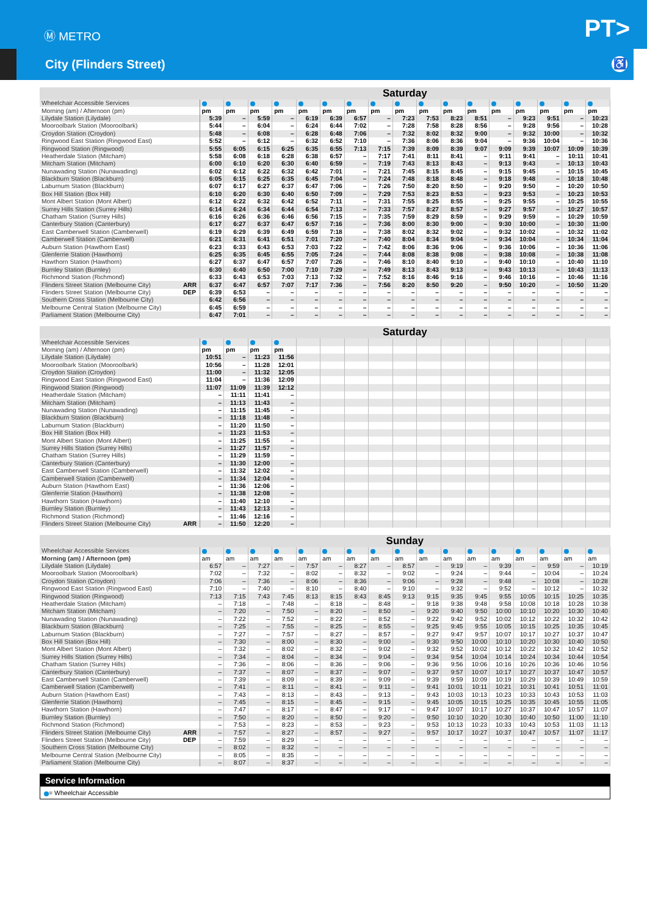Ⓜ METRO PT>
City (Flinders Street)
♿
| | | Saturday | | | | | | | | | | | | | | | | |
| Wheelchair Accessible Services | | | | | | | | | | | | | | | | | | |
| Morning (am) / Afternoon (pm) | | pm | pm | pm | pm | pm | pm | pm | pm | pm | pm | pm | pm | pm | pm | pm | pm | pm |
| Lilydale Station (Lilydale) | | 5:39 | – | 5:59 | – | 6:19 | 6:39 | 6:57 | – | 7:23 | 7:53 | 8:23 | 8:51 | – | 9:23 | 9:51 | – | 10:23 |
| Mooroolbark Station (Mooroolbark) | | 5:44 | – | 6:04 | – | 6:24 | 6:44 | 7:02 | – | 7:28 | 7:58 | 8:28 | 8:56 | – | 9:28 | 9:56 | – | 10:28 |
| Croydon Station (Croydon) | | 5:48 | – | 6:08 | – | 6:28 | 6:48 | 7:06 | – | 7:32 | 8:02 | 8:32 | 9:00 | – | 9:32 | 10:00 | – | 10:32 |
| Ringwood East Station (Ringwood East) | | 5:52 | – | 6:12 | – | 6:32 | 6:52 | 7:10 | – | 7:36 | 8:06 | 8:36 | 9:04 | – | 9:36 | 10:04 | – | 10:36 |
| Ringwood Station (Ringwood) | | 5:55 | 6:05 | 6:15 | 6:25 | 6:35 | 6:55 | 7:13 | 7:15 | 7:39 | 8:09 | 8:39 | 9:07 | 9:09 | 9:39 | 10:07 | 10:09 | 10:39 |
| Heatherdale Station (Mitcham) | | 5:58 | 6:08 | 6:18 | 6:28 | 6:38 | 6:57 | – | 7:17 | 7:41 | 8:11 | 8:41 | – | 9:11 | 9:41 | – | 10:11 | 10:41 |
| Mitcham Station (Mitcham) | | 6:00 | 6:10 | 6:20 | 6:30 | 6:40 | 6:59 | – | 7:19 | 7:43 | 8:13 | 8:43 | – | 9:13 | 9:43 | – | 10:13 | 10:43 |
| Nunawading Station (Nunawading) | | 6:02 | 6:12 | 6:22 | 6:32 | 6:42 | 7:01 | – | 7:21 | 7:45 | 8:15 | 8:45 | – | 9:15 | 9:45 | – | 10:15 | 10:45 |
| Blackburn Station (Blackburn) | | 6:05 | 6:15 | 6:25 | 6:35 | 6:45 | 7:04 | – | 7:24 | 7:48 | 8:18 | 8:48 | – | 9:18 | 9:48 | – | 10:18 | 10:48 |
| Laburnum Station (Blackburn) | | 6:07 | 6:17 | 6:27 | 6:37 | 6:47 | 7:06 | – | 7:26 | 7:50 | 8:20 | 8:50 | – | 9:20 | 9:50 | – | 10:20 | 10:50 |
| Box Hill Station (Box Hill) | | 6:10 | 6:20 | 6:30 | 6:40 | 6:50 | 7:09 | – | 7:29 | 7:53 | 8:23 | 8:53 | – | 9:23 | 9:53 | – | 10:23 | 10:53 |
| Mont Albert Station (Mont Albert) | | 6:12 | 6:22 | 6:32 | 6:42 | 6:52 | 7:11 | – | 7:31 | 7:55 | 8:25 | 8:55 | – | 9:25 | 9:55 | – | 10:25 | 10:55 |
| Surrey Hills Station (Surrey Hills) | | 6:14 | 6:24 | 6:34 | 6:44 | 6:54 | 7:13 | – | 7:33 | 7:57 | 8:27 | 8:57 | – | 9:27 | 9:57 | – | 10:27 | 10:57 |
| Chatham Station (Surrey Hills) | | 6:16 | 6:26 | 6:36 | 6:46 | 6:56 | 7:15 | – | 7:35 | 7:59 | 8:29 | 8:59 | – | 9:29 | 9:59 | – | 10:29 | 10:59 |
| Canterbury Station (Canterbury) | | 6:17 | 6:27 | 6:37 | 6:47 | 6:57 | 7:16 | – | 7:36 | 8:00 | 8:30 | 9:00 | – | 9:30 | 10:00 | – | 10:30 | 11:00 |
| East Camberwell Station (Camberwell) | | 6:19 | 6:29 | 6:39 | 6:49 | 6:59 | 7:18 | – | 7:38 | 8:02 | 8:32 | 9:02 | – | 9:32 | 10:02 | – | 10:32 | 11:02 |
| Camberwell Station (Camberwell) | | 6:21 | 6:31 | 6:41 | 6:51 | 7:01 | 7:20 | – | 7:40 | 8:04 | 8:34 | 9:04 | – | 9:34 | 10:04 | – | 10:34 | 11:04 |
| Auburn Station (Hawthorn East) | | 6:23 | 6:33 | 6:43 | 6:53 | 7:03 | 7:22 | – | 7:42 | 8:06 | 8:36 | 9:06 | – | 9:36 | 10:06 | – | 10:36 | 11:06 |
| Glenferrie Station (Hawthorn) | | 6:25 | 6:35 | 6:45 | 6:55 | 7:05 | 7:24 | – | 7:44 | 8:08 | 8:38 | 9:08 | – | 9:38 | 10:08 | – | 10:38 | 11:08 |
| Hawthorn Station (Hawthorn) | | 6:27 | 6:37 | 6:47 | 6:57 | 7:07 | 7:26 | – | 7:46 | 8:10 | 8:40 | 9:10 | – | 9:40 | 10:10 | – | 10:40 | 11:10 |
| Burnley Station (Burnley) | | 6:30 | 6:40 | 6:50 | 7:00 | 7:10 | 7:29 | – | 7:49 | 8:13 | 8:43 | 9:13 | – | 9:43 | 10:13 | – | 10:43 | 11:13 |
| Richmond Station (Richmond) | | 6:33 | 6:43 | 6:53 | 7:03 | 7:13 | 7:32 | – | 7:52 | 8:16 | 8:46 | 9:16 | – | 9:46 | 10:16 | – | 10:46 | 11:16 |
| Flinders Street Station (Melbourne City) | ARR | 6:37 | 6:47 | 6:57 | 7:07 | 7:17 | 7:36 | – | 7:56 | 8:20 | 8:50 | 9:20 | – | 9:50 | 10:20 | – | 10:50 | 11:20 |
| Flinders Street Station (Melbourne City) | DEP | 6:39 | 6:53 | – | – | – | – | – | – | – | – | – | – | – | – | – | – | – |
| Southern Cross Station (Melbourne City) | | 6:42 | 6:56 | – | – | – | – | – | – | – | – | – | – | – | – | – | – | – |
| Melbourne Central Station (Melbourne City) | | 6:45 | 6:59 | – | – | – | – | – | – | – | – | – | – | – | – | – | – | – |
| Parliament Station (Melbourne City) | | 6:47 | 7:01 | – | – | – | – | – | – | – | – | – | – | – | – | – | – | – |
| | | Saturday | | | | | | | | | | | | | | | | |
| Wheelchair Accessible Services | | | | | | | | | | | | | | | | | | |
| Morning (am) / Afternoon (pm) | | pm | pm | pm | pm | | | | | | | | | | | | | |
| Lilydale Station (Lilydale) | | 10:51 | – | 11:23 | 11:56 | | | | | | | | | | | | | |
| Mooroolbark Station (Mooroolbark) | | 10:56 | – | 11:28 | 12:01 | | | | | | | | | | | | | |
| Croydon Station (Croydon) | | 11:00 | – | 11:32 | 12:05 | | | | | | | | | | | | | |
| Ringwood East Station (Ringwood East) | | 11:04 | – | 11:36 | 12:09 | | | | | | | | | | | | | |
| Ringwood Station (Ringwood) | | 11:07 | 11:09 | 11:39 | 12:12 | | | | | | | | | | | | | |
| Heatherdale Station (Mitcham) | | – | 11:11 | 11:41 | – | | | | | | | | | | | | | |
| Mitcham Station (Mitcham) | | – | 11:13 | 11:43 | – | | | | | | | | | | | | | |
| Nunawading Station (Nunawading) | | – | 11:15 | 11:45 | – | | | | | | | | | | | | | |
| Blackburn Station (Blackburn) | | – | 11:18 | 11:48 | – | | | | | | | | | | | | | |
| Laburnum Station (Blackburn) | | – | 11:20 | 11:50 | – | | | | | | | | | | | | | |
| Box Hill Station (Box Hill) | | – | 11:23 | 11:53 | – | | | | | | | | | | | | | |
| Mont Albert Station (Mont Albert) | | – | 11:25 | 11:55 | – | | | | | | | | | | | | | |
| Surrey Hills Station (Surrey Hills) | | – | 11:27 | 11:57 | – | | | | | | | | | | | | | |
| Chatham Station (Surrey Hills) | | – | 11:29 | 11:59 | – | | | | | | | | | | | | | |
| Canterbury Station (Canterbury) | | – | 11:30 | 12:00 | – | | | | | | | | | | | | | |
| East Camberwell Station (Camberwell) | | – | 11:32 | 12:02 | – | | | | | | | | | | | | | |
| Camberwell Station (Camberwell) | | – | 11:34 | 12:04 | – | | | | | | | | | | | | | |
| Auburn Station (Hawthorn East) | | – | 11:36 | 12:06 | – | | | | | | | | | | | | | |
| Glenferrie Station (Hawthorn) | | – | 11:38 | 12:08 | – | | | | | | | | | | | | | |
| Hawthorn Station (Hawthorn) | | – | 11:40 | 12:10 | – | | | | | | | | | | | | | |
| Burnley Station (Burnley) | | – | 11:43 | 12:13 | – | | | | | | | | | | | | | |
| Richmond Station (Richmond) | | – | 11:46 | 12:16 | – | | | | | | | | | | | | | |
| Flinders Street Station (Melbourne City) | ARR | – | 11:50 | 12:20 | – | | | | | | | | | | | | | |
| | | Sunday | | | | | | | | | | | | | | | | |
| Wheelchair Accessible Services | | | | | | | | | | | | | | | | | | |
| Morning (am) / Afternoon (pm) | | am | am | am | am | am | am | am | am | am | am | am | am | am | am | am | am | am |
| Lilydale Station (Lilydale) | | 6:57 | – | 7:27 | – | 7:57 | – | 8:27 | – | 8:57 | – | 9:19 | – | 9:39 | – | 9:59 | – | 10:19 |
| Mooroolbark Station (Mooroolbark) | | 7:02 | – | 7:32 | – | 8:02 | – | 8:32 | – | 9:02 | – | 9:24 | – | 9:44 | – | 10:04 | – | 10:24 |
| Croydon Station (Croydon) | | 7:06 | – | 7:36 | – | 8:06 | – | 8:36 | – | 9:06 | – | 9:28 | – | 9:48 | – | 10:08 | – | 10:28 |
| Ringwood East Station (Ringwood East) | | 7:10 | – | 7:40 | – | 8:10 | – | 8:40 | – | 9:10 | – | 9:32 | – | 9:52 | – | 10:12 | – | 10:32 |
| Ringwood Station (Ringwood) | | 7:13 | 7:15 | 7:43 | 7:45 | 8:13 | 8:15 | 8:43 | 8:45 | 9:13 | 9:15 | 9:35 | 9:45 | 9:55 | 10:05 | 10:15 | 10:25 | 10:35 |
| Heatherdale Station (Mitcham) | | – | 7:18 | – | 7:48 | – | 8:18 | – | 8:48 | – | 9:18 | 9:38 | 9:48 | 9:58 | 10:08 | 10:18 | 10:28 | 10:38 |
| Mitcham Station (Mitcham) | | – | 7:20 | – | 7:50 | – | 8:20 | – | 8:50 | – | 9:20 | 9:40 | 9:50 | 10:00 | 10:10 | 10:20 | 10:30 | 10:40 |
| Nunawading Station (Nunawading) | | – | 7:22 | – | 7:52 | – | 8:22 | – | 8:52 | – | 9:22 | 9:42 | 9:52 | 10:02 | 10:12 | 10:22 | 10:32 | 10:42 |
| Blackburn Station (Blackburn) | | – | 7:25 | – | 7:55 | – | 8:25 | – | 8:55 | – | 9:25 | 9:45 | 9:55 | 10:05 | 10:15 | 10:25 | 10:35 | 10:45 |
| Laburnum Station (Blackburn) | | – | 7:27 | – | 7:57 | – | 8:27 | – | 8:57 | – | 9:27 | 9:47 | 9:57 | 10:07 | 10:17 | 10:27 | 10:37 | 10:47 |
| Box Hill Station (Box Hill) | | – | 7:30 | – | 8:00 | – | 8:30 | – | 9:00 | – | 9:30 | 9:50 | 10:00 | 10:10 | 10:20 | 10:30 | 10:40 | 10:50 |
| Mont Albert Station (Mont Albert) | | – | 7:32 | – | 8:02 | – | 8:32 | – | 9:02 | – | 9:32 | 9:52 | 10:02 | 10:12 | 10:22 | 10:32 | 10:42 | 10:52 |
| Surrey Hills Station (Surrey Hills) | | – | 7:34 | – | 8:04 | – | 8:34 | – | 9:04 | – | 9:34 | 9:54 | 10:04 | 10:14 | 10:24 | 10:34 | 10:44 | 10:54 |
| Chatham Station (Surrey Hills) | | – | 7:36 | – | 8:06 | – | 8:36 | – | 9:06 | – | 9:36 | 9:56 | 10:06 | 10:16 | 10:26 | 10:36 | 10:46 | 10:56 |
| Canterbury Station (Canterbury) | | – | 7:37 | – | 8:07 | – | 8:37 | – | 9:07 | – | 9:37 | 9:57 | 10:07 | 10:17 | 10:27 | 10:37 | 10:47 | 10:57 |
| East Camberwell Station (Camberwell) | | – | 7:39 | – | 8:09 | – | 8:39 | – | 9:09 | – | 9:39 | 9:59 | 10:09 | 10:19 | 10:29 | 10:39 | 10:49 | 10:59 |
| Camberwell Station (Camberwell) | | – | 7:41 | – | 8:11 | – | 8:41 | – | 9:11 | – | 9:41 | 10:01 | 10:11 | 10:21 | 10:31 | 10:41 | 10:51 | 11:01 |
| Auburn Station (Hawthorn East) | | – | 7:43 | – | 8:13 | – | 8:43 | – | 9:13 | – | 9:43 | 10:03 | 10:13 | 10:23 | 10:33 | 10:43 | 10:53 | 11:03 |
| Glenferrie Station (Hawthorn) | | – | 7:45 | – | 8:15 | – | 8:45 | – | 9:15 | – | 9:45 | 10:05 | 10:15 | 10:25 | 10:35 | 10:45 | 10:55 | 11:05 |
| Hawthorn Station (Hawthorn) | | – | 7:47 | – | 8:17 | – | 8:47 | – | 9:17 | – | 9:47 | 10:07 | 10:17 | 10:27 | 10:37 | 10:47 | 10:57 | 11:07 |
| Burnley Station (Burnley) | | – | 7:50 | – | 8:20 | – | 8:50 | – | 9:20 | – | 9:50 | 10:10 | 10:20 | 10:30 | 10:40 | 10:50 | 11:00 | 11:10 |
| Richmond Station (Richmond) | | – | 7:53 | – | 8:23 | – | 8:53 | – | 9:23 | – | 9:53 | 10:13 | 10:23 | 10:33 | 10:43 | 10:53 | 11:03 | 11:13 |
| Flinders Street Station (Melbourne City) | ARR | – | 7:57 | – | 8:27 | – | 8:57 | – | 9:27 | – | 9:57 | 10:17 | 10:27 | 10:37 | 10:47 | 10:57 | 11:07 | 11:17 |
| Flinders Street Station (Melbourne City) | DEP | – | 7:59 | – | 8:29 | – | – | – | – | – | – | – | – | – | – | – | – | – |
| Southern Cross Station (Melbourne City) | | – | 8:02 | – | 8:32 | – | – | – | – | – | – | – | – | – | – | – | – | – |
| Melbourne Central Station (Melbourne City) | | – | 8:05 | – | 8:35 | – | – | – | – | – | – | – | – | – | – | – | – | – |
| Parliament Station (Melbourne City) | | – | 8:07 | – | 8:37 | – | – | – | – | – | – | – | – | – | – | – | – | – |
Service Information
= Wheelchair Accessible